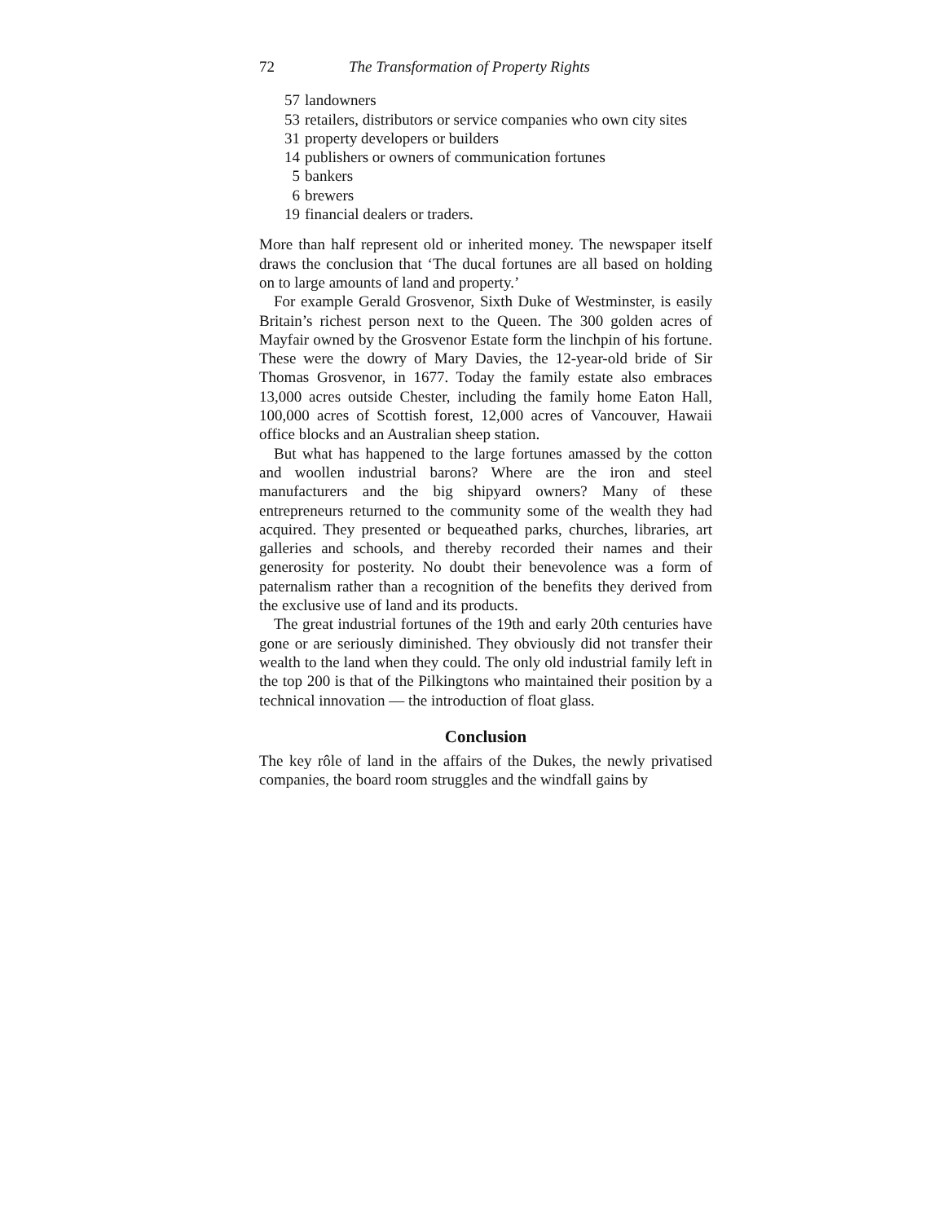72 The Transformation of Property Rights
57 landowners
53 retailers, distributors or service companies who own city sites
31 property developers or builders
14 publishers or owners of communication fortunes
5 bankers
6 brewers
19 financial dealers or traders.
More than half represent old or inherited money. The newspaper itself draws the conclusion that ‘The ducal fortunes are all based on holding on to large amounts of land and property.’
For example Gerald Grosvenor, Sixth Duke of Westminster, is easily Britain’s richest person next to the Queen. The 300 golden acres of Mayfair owned by the Grosvenor Estate form the linchpin of his fortune. These were the dowry of Mary Davies, the 12-year-old bride of Sir Thomas Grosvenor, in 1677. Today the family estate also embraces 13,000 acres outside Chester, including the family home Eaton Hall, 100,000 acres of Scottish forest, 12,000 acres of Vancouver, Hawaii office blocks and an Australian sheep station.
But what has happened to the large fortunes amassed by the cotton and woollen industrial barons? Where are the iron and steel manufacturers and the big shipyard owners? Many of these entrepreneurs returned to the community some of the wealth they had acquired. They presented or bequeathed parks, churches, libraries, art galleries and schools, and thereby recorded their names and their generosity for posterity. No doubt their benevolence was a form of paternalism rather than a recognition of the benefits they derived from the exclusive use of land and its products.
The great industrial fortunes of the 19th and early 20th centuries have gone or are seriously diminished. They obviously did not transfer their wealth to the land when they could. The only old industrial family left in the top 200 is that of the Pilkingtons who maintained their position by a technical innovation — the introduction of float glass.
Conclusion
The key rôle of land in the affairs of the Dukes, the newly privatised companies, the board room struggles and the windfall gains by